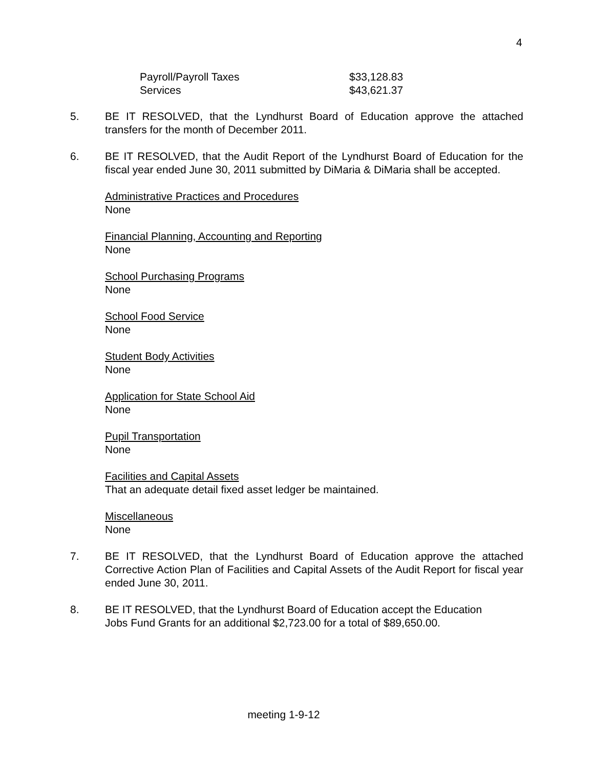4
Payroll/Payroll Taxes $33,128.83
Services $43,621.37
5. BE IT RESOLVED, that the Lyndhurst Board of Education approve the attached transfers for the month of December 2011.
6. BE IT RESOLVED, that the Audit Report of the Lyndhurst Board of Education for the fiscal year ended June 30, 2011 submitted by DiMaria & DiMaria shall be accepted.
Administrative Practices and Procedures
None
Financial Planning, Accounting and Reporting
None
School Purchasing Programs
None
School Food Service
None
Student Body Activities
None
Application for State School Aid
None
Pupil Transportation
None
Facilities and Capital Assets
That an adequate detail fixed asset ledger be maintained.
Miscellaneous
None
7. BE IT RESOLVED, that the Lyndhurst Board of Education approve the attached Corrective Action Plan of Facilities and Capital Assets of the Audit Report for fiscal year ended June 30, 2011.
8. BE IT RESOLVED, that the Lyndhurst Board of Education accept the Education
Jobs Fund Grants for an additional $2,723.00 for a total of $89,650.00.
meeting 1-9-12